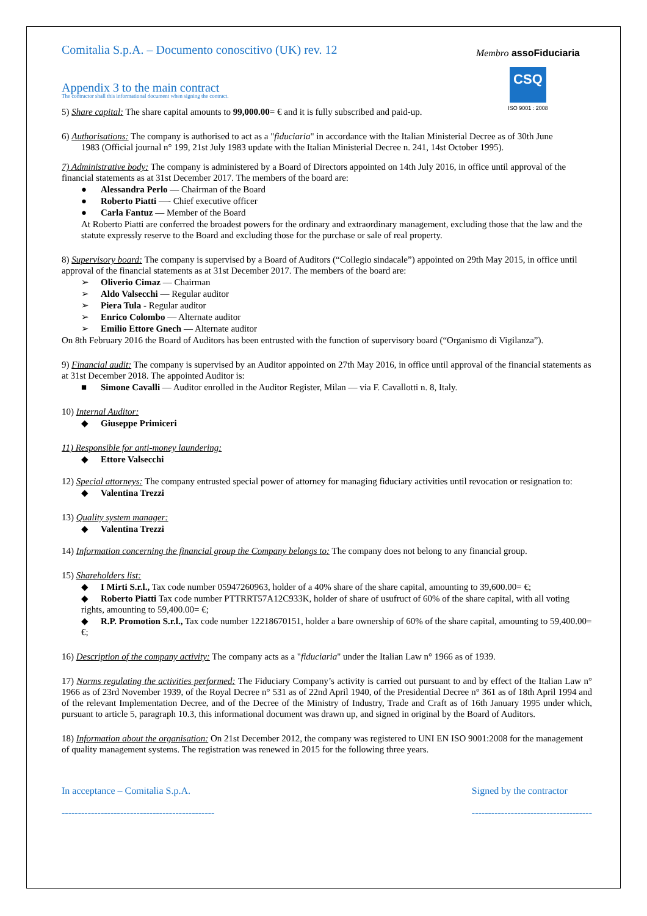Membro assoFiduciaria
CSQ
ISO 9001 : 2008
Comitalia S.p.A. – Documento conoscitivo (UK) rev. 12
Appendix 3 to the main contract
The contractor shall this informational document when signing the contract.
5) Share capital: The share capital amounts to 99,000.00= € and it is fully subscribed and paid-up.
6) Authorisations: The company is authorised to act as a "fiduciaria" in accordance with the Italian Ministerial Decree as of 30th June
1983 (Official journal n° 199, 21st July 1983 update with the Italian Ministerial Decree n. 241, 14st October 1995).
7) Administrative body: The company is administered by a Board of Directors appointed on 14th July 2016, in office until approval of the financial statements as at 31st December 2017. The members of the board are:
● Alessandra Perlo — Chairman of the Board
● Roberto Piatti —- Chief executive officer
● Carla Fantuz — Member of the Board
At Roberto Piatti are conferred the broadest powers for the ordinary and extraordinary management, excluding those that the law and the statute expressly reserve to the Board and excluding those for the purchase or sale of real property.
8) Supervisory board: The company is supervised by a Board of Auditors (“Collegio sindacale”) appointed on 29th May 2015, in office until approval of the financial statements as at 31st December 2017. The members of the board are:
➢ Oliverio Cimaz — Chairman
➢ Aldo Valsecchi — Regular auditor
➢ Piera Tula - Regular auditor
➢ Enrico Colombo — Alternate auditor
➢ Emilio Ettore Gnech — Alternate auditor
On 8th February 2016 the Board of Auditors has been entrusted with the function of supervisory board (“Organismo di Vigilanza”).
9) Financial audit: The company is supervised by an Auditor appointed on 27th May 2016, in office until approval of the financial statements as at 31st December 2018. The appointed Auditor is:
■ Simone Cavalli — Auditor enrolled in the Auditor Register, Milan — via F. Cavallotti n. 8, Italy.
10) Internal Auditor:
◆ Giuseppe Primiceri
11) Responsible for anti-money laundering:
◆ Ettore Valsecchi
12) Special attorneys: The company entrusted special power of attorney for managing fiduciary activities until revocation or resignation to:
◆ Valentina Trezzi
13) Quality system manager:
◆ Valentina Trezzi
14) Information concerning the financial group the Company belongs to: The company does not belong to any financial group.
15) Shareholders list:
◆ I Mirti S.r.l., Tax code number 05947260963, holder of a 40% share of the share capital, amounting to 39,600.00= €;
◆ Roberto Piatti Tax code number PTTRRT57A12C933K, holder of share of usufruct of 60% of the share capital, with all voting rights, amounting to 59,400.00= €;
◆ R.P. Promotion S.r.l., Tax code number 12218670151, holder a bare ownership of 60% of the share capital, amounting to 59,400.00= €;
16) Description of the company activity: The company acts as a "fiduciaria" under the Italian Law n° 1966 as of 1939.
17) Norms regulating the activities performed: The Fiduciary Company’s activity is carried out pursuant to and by effect of the Italian Law n° 1966 as of 23rd November 1939, of the Royal Decree n° 531 as of 22nd April 1940, of the Presidential Decree n° 361 as of 18th April 1994 and of the relevant Implementation Decree, and of the Decree of the Ministry of Industry, Trade and Craft as of 16th January 1995 under which, pursuant to article 5, paragraph 10.3, this informational document was drawn up, and signed in original by the Board of Auditors.
18) Information about the organisation: On 21st December 2012, the company was registered to UNI EN ISO 9001:2008 for the management of quality management systems. The registration was renewed in 2015 for the following three years.
In acceptance – Comitalia S.p.A.
-----------------------------------------------
Signed by the contractor
-------------------------------------